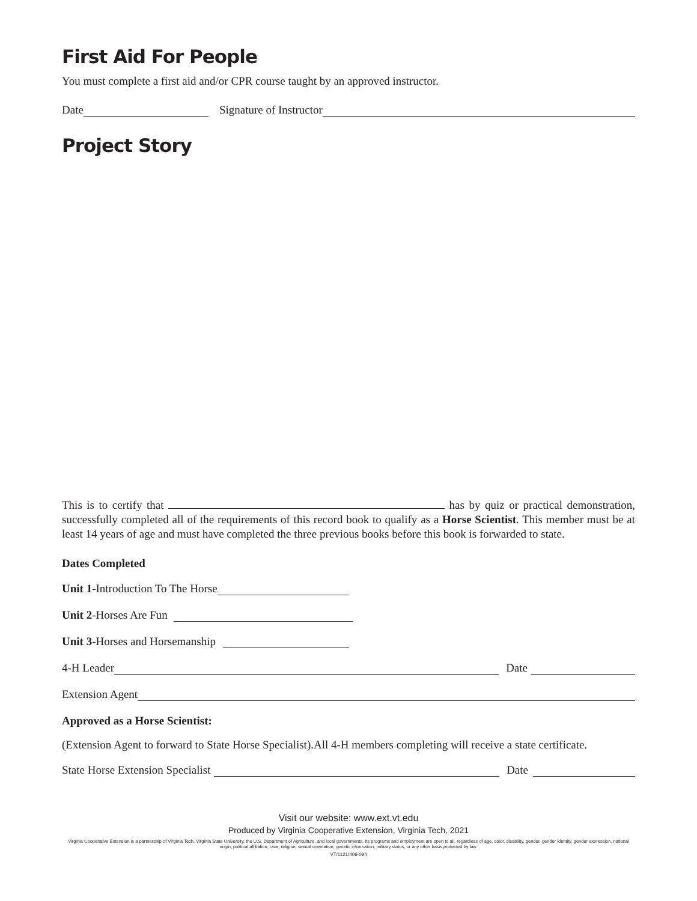First Aid For People
You must complete a first aid and/or CPR course taught by an approved instructor.
Date Signature of Instructor
Project Story
This is to certify that has by quiz or practical demonstration, successfully completed all of the requirements of this record book to qualify as a Horse Scientist. This member must be at least 14 years of age and must have completed the three previous books before this book is forwarded to state.
Dates Completed
Unit 1-Introduction To The Horse
Unit 2-Horses Are Fun
Unit 3-Horses and Horsemanship
4-H Leader Date
Extension Agent
Approved as a Horse Scientist:
(Extension Agent to forward to State Horse Specialist).All 4-H members completing will receive a state certificate.
State Horse Extension Specialist Date
Visit our website: www.ext.vt.edu
Produced by Virginia Cooperative Extension, Virginia Tech, 2021
Virginia Cooperative Extension is a partnership of Virginia Tech, Virginia State University, the U.S. Department of Agriculture, and local governments. Its programs and employment are open to all, regardless of age, color, disability, gender, gender identity, gender expression, national origin, political affiliation, race, religion, sexual orientation, genetic information, military status, or any other basis protected by law.
VT/1121/406-094